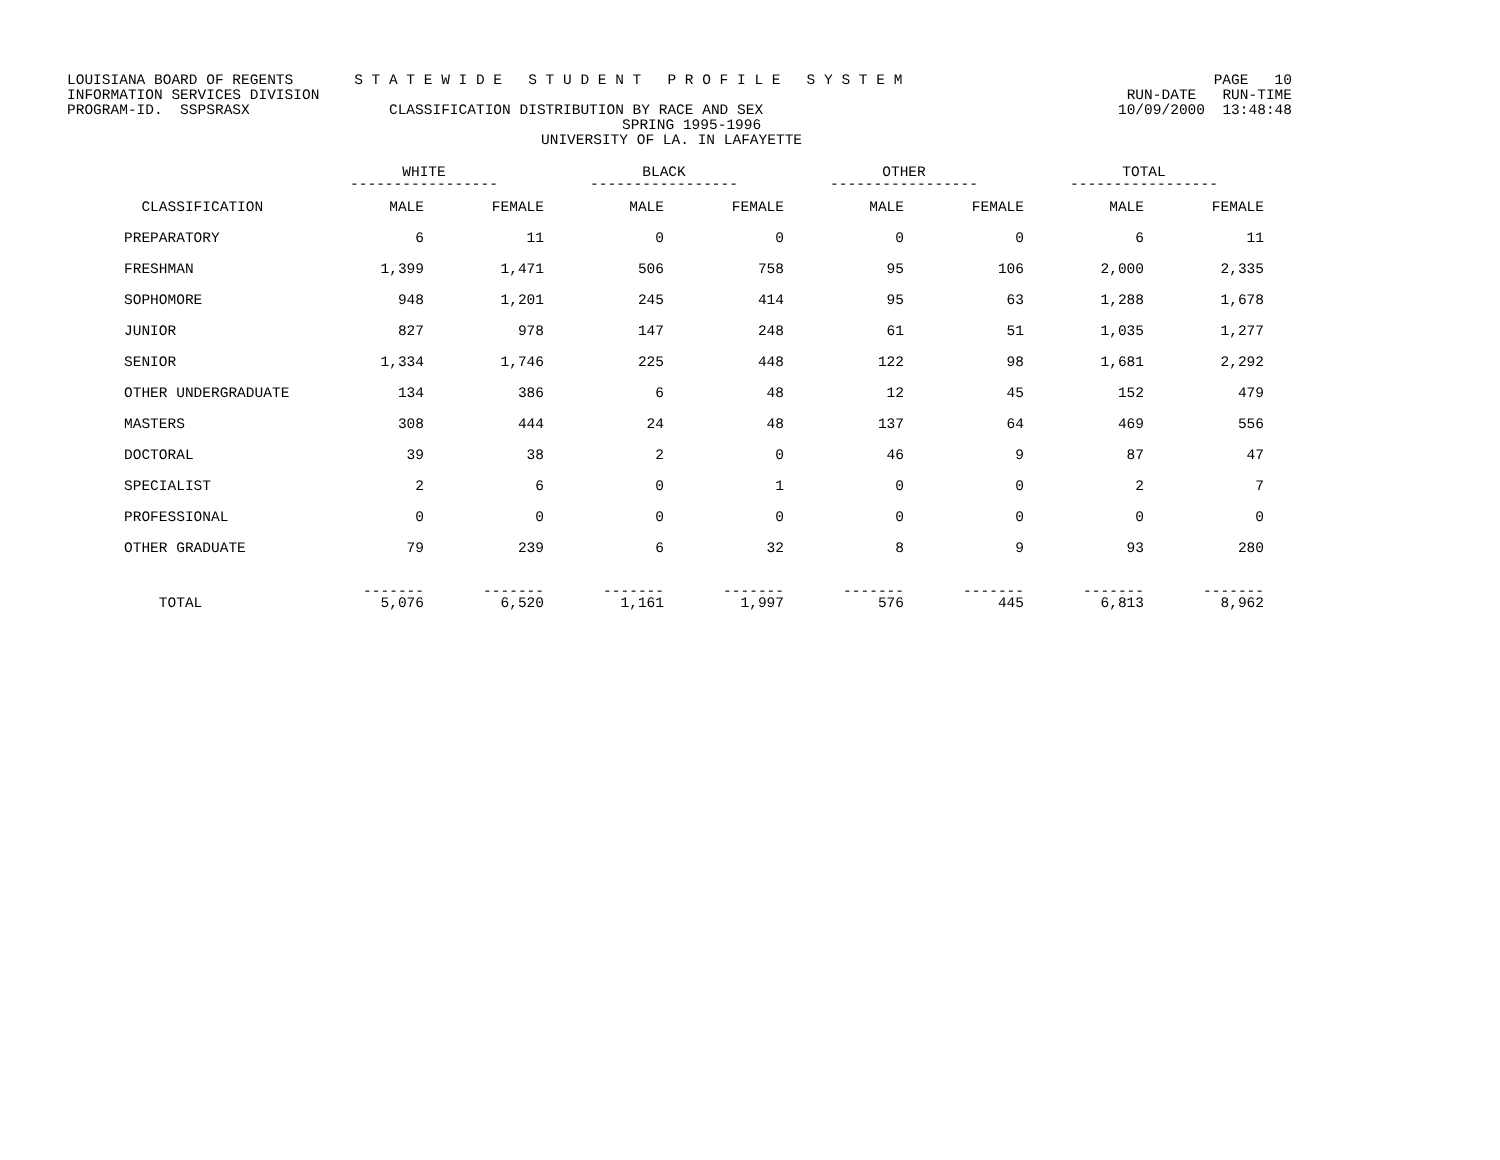LOUISIANA BOARD OF REGENTS S T A T E W I D E S T U D E N T P R O F I L E S Y S T E M PAGE 10
INFORMATION SERVICES DIVISION RUN-DATE RUN-TIME
PROGRAM-ID. SSPSRASX CLASSIFICATION DISTRIBUTION BY RACE AND SEX 10/09/2000 13:48:48
SPRING 1995-1996
UNIVERSITY OF LA. IN LAFAYETTE
| | WHITE ----------------- | | BLACK ----------------- | | OTHER ----------------- | | TOTAL ----------------- | |
| --- | --- | --- | --- | --- | --- | --- | --- | --- |
| CLASSIFICATION | MALE | FEMALE | MALE | FEMALE | MALE | FEMALE | MALE | FEMALE |
| PREPARATORY | 6 | 11 | 0 | 0 | 0 | 0 | 6 | 11 |
| FRESHMAN | 1,399 | 1,471 | 506 | 758 | 95 | 106 | 2,000 | 2,335 |
| SOPHOMORE | 948 | 1,201 | 245 | 414 | 95 | 63 | 1,288 | 1,678 |
| JUNIOR | 827 | 978 | 147 | 248 | 61 | 51 | 1,035 | 1,277 |
| SENIOR | 1,334 | 1,746 | 225 | 448 | 122 | 98 | 1,681 | 2,292 |
| OTHER UNDERGRADUATE | 134 | 386 | 6 | 48 | 12 | 45 | 152 | 479 |
| MASTERS | 308 | 444 | 24 | 48 | 137 | 64 | 469 | 556 |
| DOCTORAL | 39 | 38 | 2 | 0 | 46 | 9 | 87 | 47 |
| SPECIALIST | 2 | 6 | 0 | 1 | 0 | 0 | 2 | 7 |
| PROFESSIONAL | 0 | 0 | 0 | 0 | 0 | 0 | 0 | 0 |
| OTHER GRADUATE | 79 | 239 | 6 | 32 | 8 | 9 | 93 | 280 |
| TOTAL | ------- 5,076 | ------- 6,520 | ------- 1,161 | ------- 1,997 | ------- 576 | ------- 445 | ------- 6,813 | ------- 8,962 |